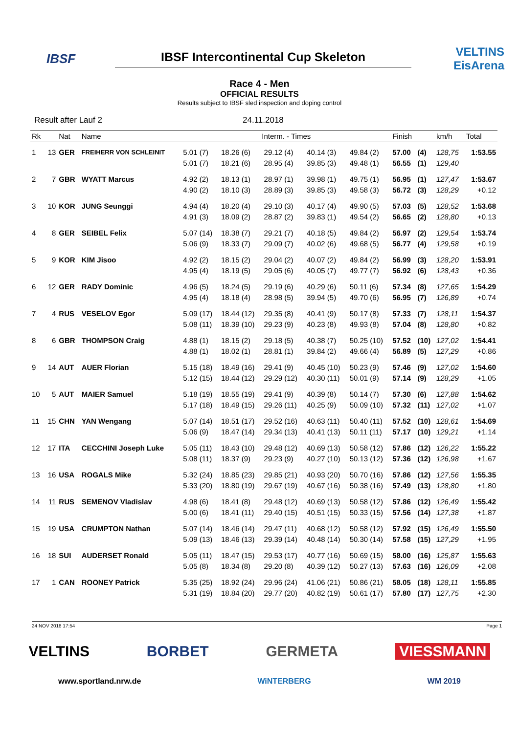IBSF
IBSF Intercontinental Cup Skeleton
VELTINS EisArena
Race 4 - Men
OFFICIAL RESULTS
Results subject to IBSF sled inspection and doping control
Result after Lauf 2 24.11.2018
| Rk | | Nat | Name | Interm. - Times | | | | | Finish | | km/h | Total |
| --- | --- | --- | --- | --- | --- | --- | --- | --- | --- | --- | --- | --- |
| 1 | 13 | GER | FREIHERR VON SCHLEINIT | 5.01 (7) 5.01 (7) | 18.26 (6) 18.21 (6) | 29.12 (4) 28.95 (4) | 40.14 (3) 39.85 (3) | 49.84 (2) 49.48 (1) | 57.00 56.55 | (4) (1) | 128,75 129,40 | 1:53.55 |
| 2 | 7 | GBR | WYATT Marcus | 4.92 (2) 4.90 (2) | 18.13 (1) 18.10 (3) | 28.97 (1) 28.89 (3) | 39.98 (1) 39.85 (3) | 49.75 (1) 49.58 (3) | 56.95 56.72 | (1) (3) | 127,47 128,29 | 1:53.67 +0.12 |
| 3 | 10 | KOR | JUNG Seunggi | 4.94 (4) 4.91 (3) | 18.20 (4) 18.09 (2) | 29.10 (3) 28.87 (2) | 40.17 (4) 39.83 (1) | 49.90 (5) 49.54 (2) | 57.03 56.65 | (5) (2) | 128,52 128,80 | 1:53.68 +0.13 |
| 4 | 8 | GER | SEIBEL Felix | 5.07 (14) 5.06 (9) | 18.38 (7) 18.33 (7) | 29.21 (7) 29.09 (7) | 40.18 (5) 40.02 (6) | 49.84 (2) 49.68 (5) | 56.97 56.77 | (2) (4) | 129,54 129,58 | 1:53.74 +0.19 |
| 5 | 9 | KOR | KIM Jisoo | 4.92 (2) 4.95 (4) | 18.15 (2) 18.19 (5) | 29.04 (2) 29.05 (6) | 40.07 (2) 40.05 (7) | 49.84 (2) 49.77 (7) | 56.99 56.92 | (3) (6) | 128,20 128,43 | 1:53.91 +0.36 |
| 6 | 12 | GER | RADY Dominic | 4.96 (5) 4.95 (4) | 18.24 (5) 18.18 (4) | 29.19 (6) 28.98 (5) | 40.29 (6) 39.94 (5) | 50.11 (6) 49.70 (6) | 57.34 56.95 | (8) (7) | 127,65 126,89 | 1:54.29 +0.74 |
| 7 | 4 | RUS | VESELOV Egor | 5.09 (17) 5.08 (11) | 18.44 (12) 18.39 (10) | 29.35 (8) 29.23 (9) | 40.41 (9) 40.23 (8) | 50.17 (8) 49.93 (8) | 57.33 57.04 | (7) (8) | 128,11 128,80 | 1:54.37 +0.82 |
| 8 | 6 | GBR | THOMPSON Craig | 4.88 (1) 4.88 (1) | 18.15 (2) 18.02 (1) | 29.18 (5) 28.81 (1) | 40.38 (7) 39.84 (2) | 50.25 (10) 49.66 (4) | 57.52 56.89 | (10) (5) | 127,02 127,29 | 1:54.41 +0.86 |
| 9 | 14 | AUT | AUER Florian | 5.15 (18) 5.12 (15) | 18.49 (16) 18.44 (12) | 29.41 (9) 29.29 (12) | 40.45 (10) 40.30 (11) | 50.23 (9) 50.01 (9) | 57.46 57.14 | (9) (9) | 127,02 128,29 | 1:54.60 +1.05 |
| 10 | 5 | AUT | MAIER Samuel | 5.18 (19) 5.17 (18) | 18.55 (19) 18.49 (15) | 29.41 (9) 29.26 (11) | 40.39 (8) 40.25 (9) | 50.14 (7) 50.09 (10) | 57.30 57.32 | (6) (11) | 127,88 127,02 | 1:54.62 +1.07 |
| 11 | 15 | CHN | YAN Wengang | 5.07 (14) 5.06 (9) | 18.51 (17) 18.47 (14) | 29.52 (16) 29.34 (13) | 40.63 (11) 40.41 (13) | 50.40 (11) 50.11 (11) | 57.52 57.17 | (10) (10) | 128,61 129,21 | 1:54.69 +1.14 |
| 12 | 17 | ITA | CECCHINI Joseph Luke | 5.05 (11) 5.08 (11) | 18.43 (10) 18.37 (9) | 29.48 (12) 29.23 (9) | 40.69 (13) 40.27 (10) | 50.58 (12) 50.13 (12) | 57.86 57.36 | (12) (12) | 126,22 126,98 | 1:55.22 +1.67 |
| 13 | 16 | USA | ROGALS Mike | 5.32 (24) 5.33 (20) | 18.85 (23) 18.80 (19) | 29.85 (21) 29.67 (19) | 40.93 (20) 40.67 (16) | 50.70 (16) 50.38 (16) | 57.86 57.49 | (12) (13) | 127,56 128,80 | 1:55.35 +1.80 |
| 14 | 11 | RUS | SEMENOV Vladislav | 4.98 (6) 5.00 (6) | 18.41 (8) 18.41 (11) | 29.48 (12) 29.40 (15) | 40.69 (13) 40.51 (15) | 50.58 (12) 50.33 (15) | 57.86 57.56 | (12) (14) | 126,49 127,38 | 1:55.42 +1.87 |
| 15 | 19 | USA | CRUMPTON Nathan | 5.07 (14) 5.09 (13) | 18.46 (14) 18.46 (13) | 29.47 (11) 29.39 (14) | 40.68 (12) 40.48 (14) | 50.58 (12) 50.30 (14) | 57.92 57.58 | (15) (15) | 126,49 127,29 | 1:55.50 +1.95 |
| 16 | 18 | SUI | AUDERSET Ronald | 5.05 (11) 5.05 (8) | 18.47 (15) 18.34 (8) | 29.53 (17) 29.20 (8) | 40.77 (16) 40.39 (12) | 50.69 (15) 50.27 (13) | 58.00 57.63 | (16) (16) | 125,87 126,09 | 1:55.63 +2.08 |
| 17 | 1 | CAN | ROONEY Patrick | 5.35 (25) 5.31 (19) | 18.92 (24) 18.84 (20) | 29.96 (24) 29.77 (20) | 41.06 (21) 40.82 (19) | 50.86 (21) 50.61 (17) | 58.05 57.80 | (18) (17) | 128,11 127,75 | 1:55.85 +2.30 |
24 NOV 2018 17:54 Page 1
VELTINS BORBET GERMETA VIESSMANN
www.sportland.nrw.de WiNTERBERG WM 2019